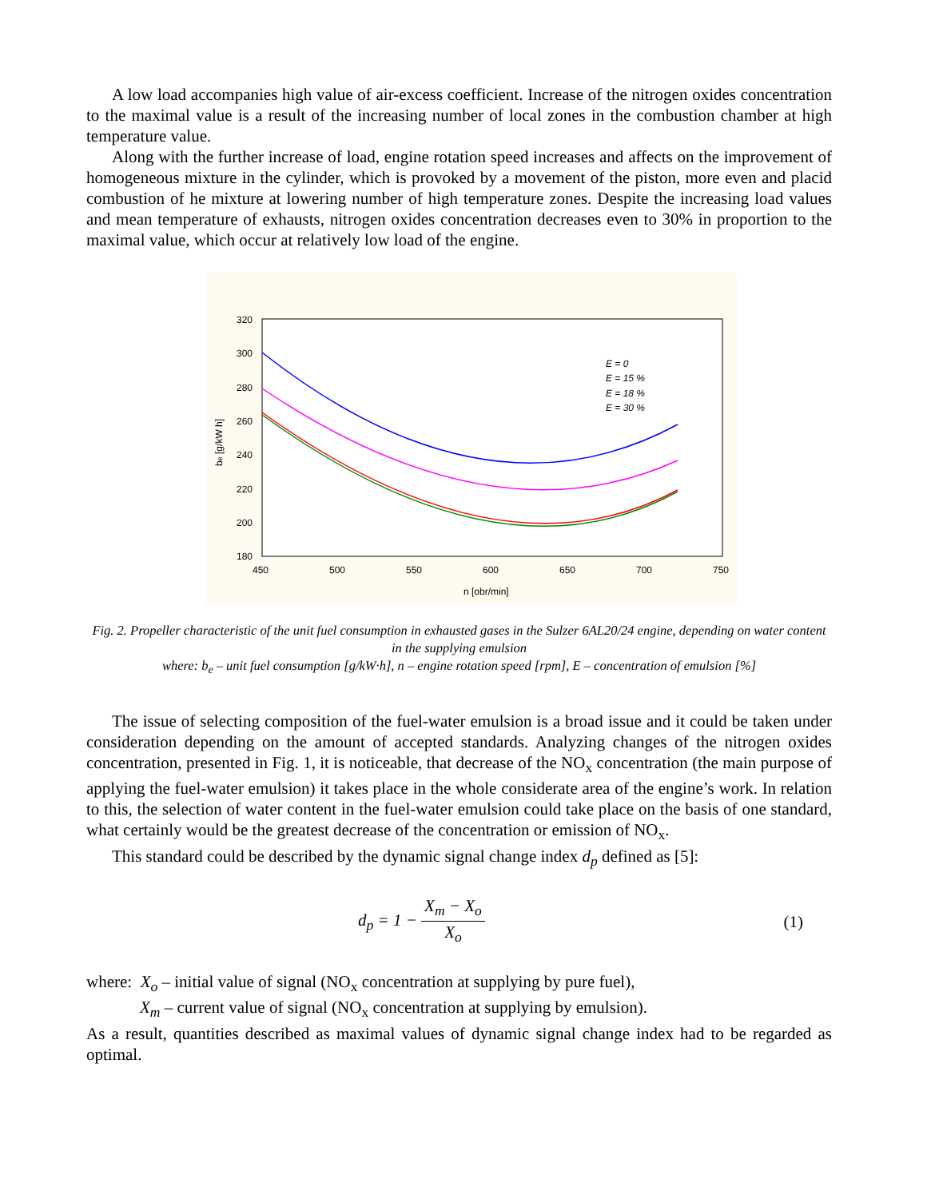A low load accompanies high value of air-excess coefficient. Increase of the nitrogen oxides concentration to the maximal value is a result of the increasing number of local zones in the combustion chamber at high temperature value.
Along with the further increase of load, engine rotation speed increases and affects on the improvement of homogeneous mixture in the cylinder, which is provoked by a movement of the piston, more even and placid combustion of he mixture at lowering number of high temperature zones. Despite the increasing load values and mean temperature of exhausts, nitrogen oxides concentration decreases even to 30% in proportion to the maximal value, which occur at relatively low load of the engine.
320
300
280
260
240
220
200
180
450
500
550
600
650
700
750
n [obr/min]
be [g/kW h]
E = 0
E = 15 %
E = 18 %
E = 30 %
Fig. 2. Propeller characteristic of the unit fuel consumption in exhausted gases in the Sulzer 6AL20/24 engine, depending on water content in the supplying emulsion
where: b<sub>e</sub> – unit fuel consumption [g/kW·h], n – engine rotation speed [rpm], E – concentration of emulsion [%]
The issue of selecting composition of the fuel-water emulsion is a broad issue and it could be taken under consideration depending on the amount of accepted standards. Analyzing changes of the nitrogen oxides concentration, presented in Fig. 1, it is noticeable, that decrease of the NO<sub>x</sub> concentration (the main purpose of applying the fuel-water emulsion) it takes place in the whole considerate area of the engine’s work. In relation to this, the selection of water content in the fuel-water emulsion could take place on the basis of one standard, what certainly would be the greatest decrease of the concentration or emission of NO<sub>x</sub>.
This standard could be described by the dynamic signal change index d<sub>p</sub> defined as [5]:
d<sub>p</sub> = 1 − X<sub>m</sub> − X<sub>o</sub> X<sub>o</sub> (1)
where: X<sub>o</sub> – initial value of signal (NO<sub>x</sub> concentration at supplying by pure fuel),
X<sub>m</sub> – current value of signal (NO<sub>x</sub> concentration at supplying by emulsion).
As a result, quantities described as maximal values of dynamic signal change index had to be regarded as optimal.